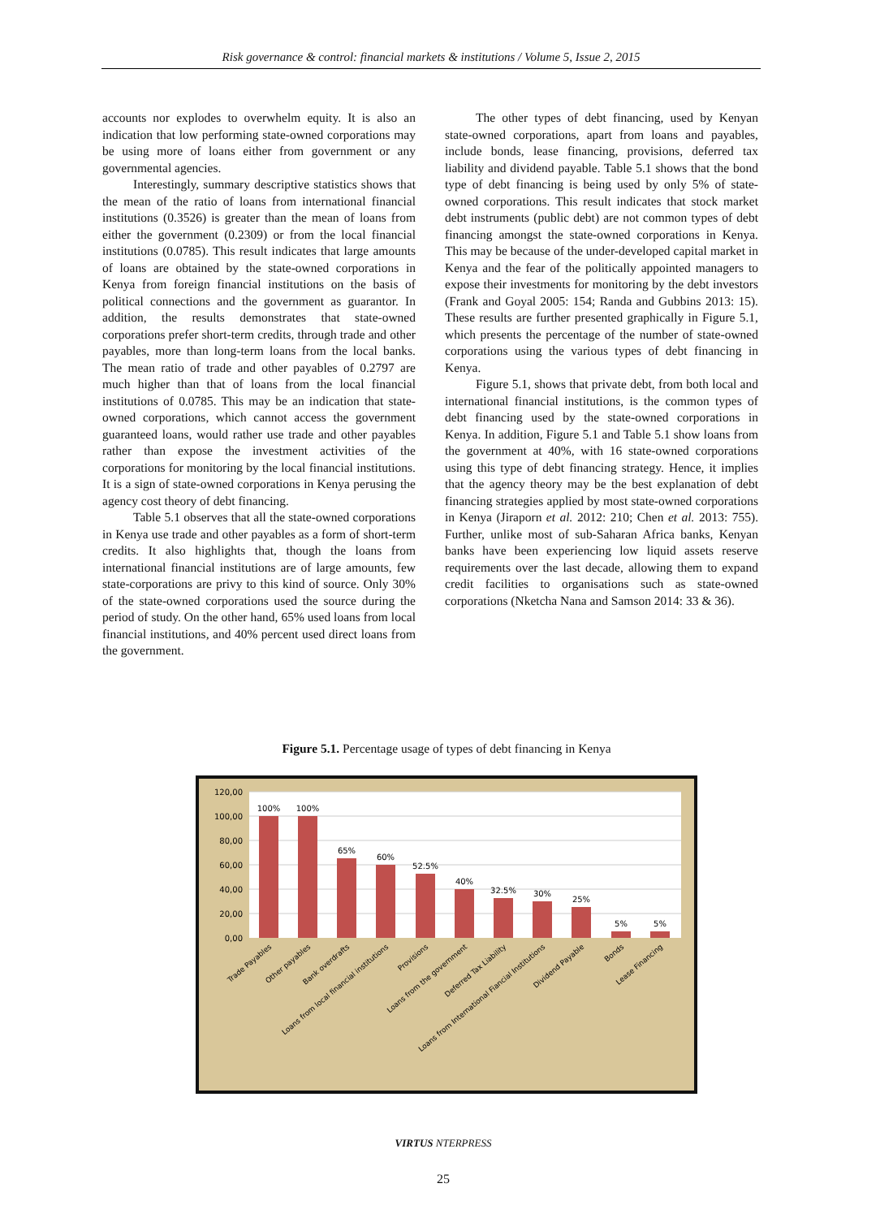Risk governance & control: financial markets & institutions / Volume 5, Issue 2, 2015
accounts nor explodes to overwhelm equity. It is also an indication that low performing state-owned corporations may be using more of loans either from government or any governmental agencies.
Interestingly, summary descriptive statistics shows that the mean of the ratio of loans from international financial institutions (0.3526) is greater than the mean of loans from either the government (0.2309) or from the local financial institutions (0.0785). This result indicates that large amounts of loans are obtained by the state-owned corporations in Kenya from foreign financial institutions on the basis of political connections and the government as guarantor. In addition, the results demonstrates that state-owned corporations prefer short-term credits, through trade and other payables, more than long-term loans from the local banks. The mean ratio of trade and other payables of 0.2797 are much higher than that of loans from the local financial institutions of 0.0785. This may be an indication that state-owned corporations, which cannot access the government guaranteed loans, would rather use trade and other payables rather than expose the investment activities of the corporations for monitoring by the local financial institutions. It is a sign of state-owned corporations in Kenya perusing the agency cost theory of debt financing.
Table 5.1 observes that all the state-owned corporations in Kenya use trade and other payables as a form of short-term credits. It also highlights that, though the loans from international financial institutions are of large amounts, few state-corporations are privy to this kind of source. Only 30% of the state-owned corporations used the source during the period of study. On the other hand, 65% used loans from local financial institutions, and 40% percent used direct loans from the government.
The other types of debt financing, used by Kenyan state-owned corporations, apart from loans and payables, include bonds, lease financing, provisions, deferred tax liability and dividend payable. Table 5.1 shows that the bond type of debt financing is being used by only 5% of state-owned corporations. This result indicates that stock market debt instruments (public debt) are not common types of debt financing amongst the state-owned corporations in Kenya. This may be because of the under-developed capital market in Kenya and the fear of the politically appointed managers to expose their investments for monitoring by the debt investors (Frank and Goyal 2005: 154; Randa and Gubbins 2013: 15). These results are further presented graphically in Figure 5.1, which presents the percentage of the number of state-owned corporations using the various types of debt financing in Kenya.
Figure 5.1, shows that private debt, from both local and international financial institutions, is the common types of debt financing used by the state-owned corporations in Kenya. In addition, Figure 5.1 and Table 5.1 show loans from the government at 40%, with 16 state-owned corporations using this type of debt financing strategy. Hence, it implies that the agency theory may be the best explanation of debt financing strategies applied by most state-owned corporations in Kenya (Jiraporn et al. 2012: 210; Chen et al. 2013: 755). Further, unlike most of sub-Saharan Africa banks, Kenyan banks have been experiencing low liquid assets reserve requirements over the last decade, allowing them to expand credit facilities to organisations such as state-owned corporations (Nketcha Nana and Samson 2014: 33 & 36).
Figure 5.1. Percentage usage of types of debt financing in Kenya
120,00
100,00
80,00
60,00
40,00
20,00
0,00
100%
100%
65%
60%
52.5%
40%
32.5%
30%
25%
5%
5%
Trade Payables
Other payables
Bank overdrafts
Loans from local financial institutions
Provisions
Loans from the government
Deferred Tax Liability
Loans from International Fiancial Institutions
Dividend Payable
Bonds
Lease Financing
VIRTUS NTERPRESS
25